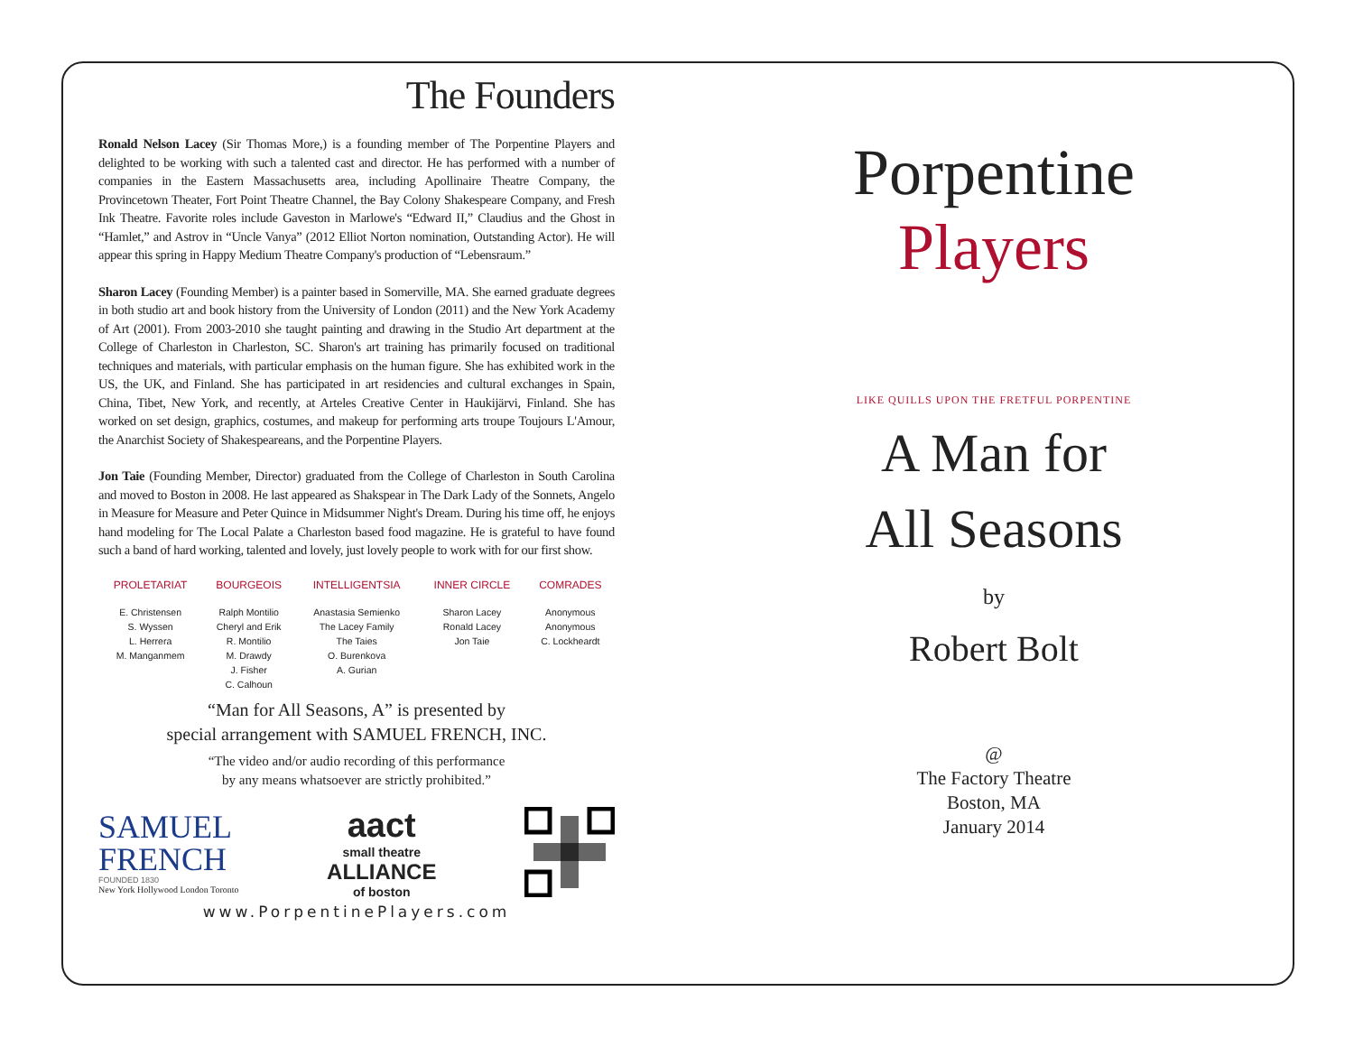The Founders
Ronald Nelson Lacey (Sir Thomas More,) is a founding member of The Porpentine Players and delighted to be working with such a talented cast and director. He has performed with a number of companies in the Eastern Massachusetts area, including Apollinaire Theatre Company, the Provincetown Theater, Fort Point Theatre Channel, the Bay Colony Shakespeare Company, and Fresh Ink Theatre. Favorite roles include Gaveston in Marlowe's “Edward II,” Claudius and the Ghost in “Hamlet,” and Astrov in “Uncle Vanya” (2012 Elliot Norton nomination, Outstanding Actor). He will appear this spring in Happy Medium Theatre Company's production of “Lebensraum.”
Sharon Lacey (Founding Member) is a painter based in Somerville, MA. She earned graduate degrees in both studio art and book history from the University of London (2011) and the New York Academy of Art (2001). From 2003-2010 she taught painting and drawing in the Studio Art department at the College of Charleston in Charleston, SC. Sharon's art training has primarily focused on traditional techniques and materials, with particular emphasis on the human figure. She has exhibited work in the US, the UK, and Finland. She has participated in art residencies and cultural exchanges in Spain, China, Tibet, New York, and recently, at Arteles Creative Center in Haukijärvi, Finland. She has worked on set design, graphics, costumes, and makeup for performing arts troupe Toujours L'Amour, the Anarchist Society of Shakespeareans, and the Porpentine Players.
Jon Taie (Founding Member, Director) graduated from the College of Charleston in South Carolina and moved to Boston in 2008. He last appeared as Shakspear in The Dark Lady of the Sonnets, Angelo in Measure for Measure and Peter Quince in Midsummer Night's Dream. During his time off, he enjoys hand modeling for The Local Palate a Charleston based food magazine. He is grateful to have found such a band of hard working, talented and lovely, just lovely people to work with for our first show.
| PROLETARIAT | BOURGEOIS | INTELLIGENTSIA | INNER CIRCLE | COMRADES |
| --- | --- | --- | --- | --- |
| E. Christensen S. Wyssen L. Herrera M. Manganmem | Ralph Montilio Cheryl and Erik R. Montilio M. Drawdy J. Fisher C. Calhoun | Anastasia Semienko The Lacey Family The Taies O. Burenkova A. Gurian | Sharon Lacey Ronald Lacey Jon Taie | Anonymous Anonymous C. Lockheardt |
“Man for All Seasons, A” is presented by
special arrangement with SAMUEL FRENCH, INC.
“The video and/or audio recording of this performance
by any means whatsoever are strictly prohibited.”
SAMUEL
FRENCH
FOUNDED 1830
New York Hollywood London Toronto
aact
small theatre
ALLIANCE
of boston
www.PorpentinePlayers.com
Porpentine Players
LIKE QUILLS UPON THE FRETFUL PORPENTINE
A Man for
All Seasons
by
Robert Bolt
@
The Factory Theatre
Boston, MA
January 2014